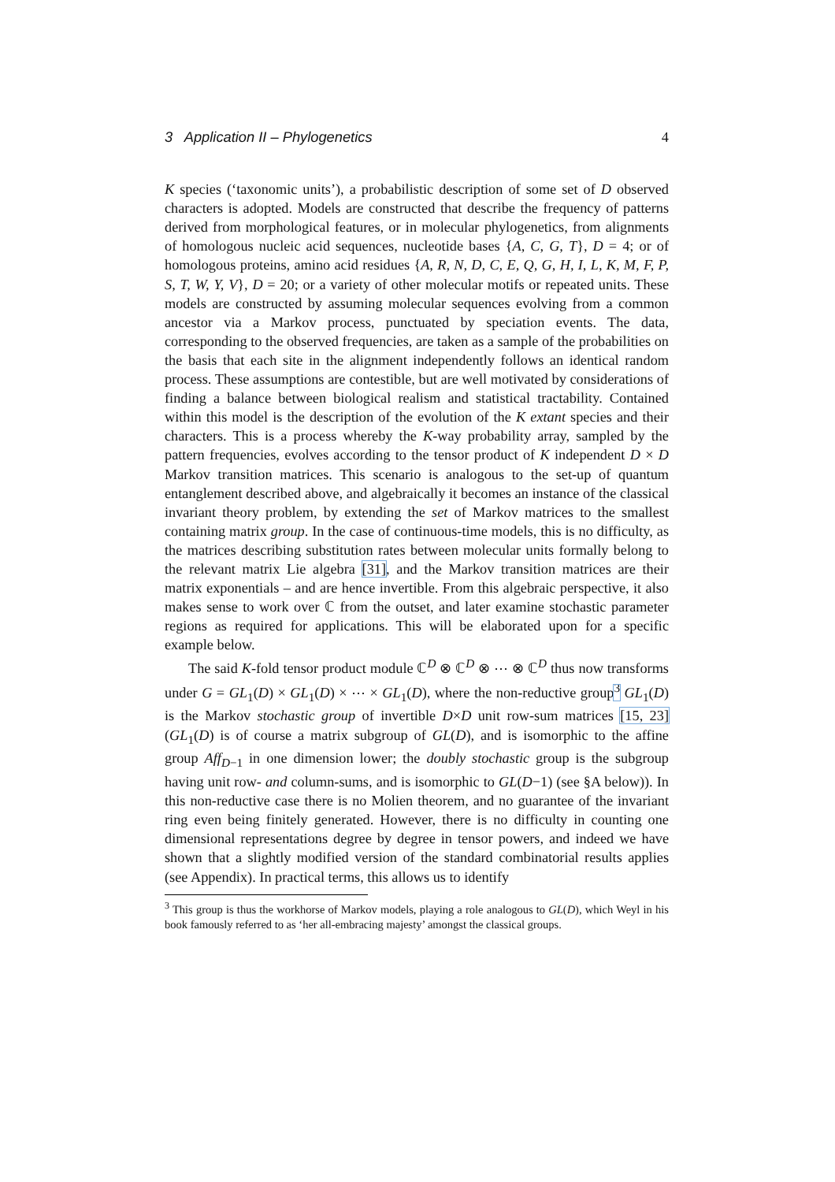3 Application II – Phylogenetics 4
K species (‘taxonomic units’), a probabilistic description of some set of D observed characters is adopted. Models are constructed that describe the frequency of patterns derived from morphological features, or in molecular phylogenetics, from alignments of homologous nucleic acid sequences, nucleotide bases {A, C, G, T}, D = 4; or of homologous proteins, amino acid residues {A, R, N, D, C, E, Q, G, H, I, L, K, M, F, P, S, T, W, Y, V}, D = 20; or a variety of other molecular motifs or repeated units. These models are constructed by assuming molecular sequences evolving from a common ancestor via a Markov process, punctuated by speciation events. The data, corresponding to the observed frequencies, are taken as a sample of the probabilities on the basis that each site in the alignment independently follows an identical random process. These assumptions are contestible, but are well motivated by considerations of finding a balance between biological realism and statistical tractability. Contained within this model is the description of the evolution of the K extant species and their characters. This is a process whereby the K-way probability array, sampled by the pattern frequencies, evolves according to the tensor product of K independent D × D Markov transition matrices. This scenario is analogous to the set-up of quantum entanglement described above, and algebraically it becomes an instance of the classical invariant theory problem, by extending the set of Markov matrices to the smallest containing matrix group. In the case of continuous-time models, this is no difficulty, as the matrices describing substitution rates between molecular units formally belong to the relevant matrix Lie algebra [31], and the Markov transition matrices are their matrix exponentials – and are hence invertible. From this algebraic perspective, it also makes sense to work over ℂ from the outset, and later examine stochastic parameter regions as required for applications. This will be elaborated upon for a specific example below.
The said K-fold tensor product module ℂ<sup>D</sup> ⊗ ℂ<sup>D</sup> ⊗ ⋯ ⊗ ℂ<sup>D</sup> thus now transforms under G = GL<sub>1</sub>(D) × GL<sub>1</sub>(D) × ⋯ × GL<sub>1</sub>(D), where the non-reductive group<sup>3</sup> GL<sub>1</sub>(D) is the Markov stochastic group of invertible D×D unit row-sum matrices [15, 23] (GL<sub>1</sub>(D) is of course a matrix subgroup of GL(D), and is isomorphic to the affine group Aff<sub>D−1</sub> in one dimension lower; the doubly stochastic group is the subgroup having unit row- and column-sums, and is isomorphic to GL(D−1) (see §A below)). In this non-reductive case there is no Molien theorem, and no guarantee of the invariant ring even being finitely generated. However, there is no difficulty in counting one dimensional representations degree by degree in tensor powers, and indeed we have shown that a slightly modified version of the standard combinatorial results applies (see Appendix). In practical terms, this allows us to identify
<sup>3</sup> This group is thus the workhorse of Markov models, playing a role analogous to GL(D), which Weyl in his book famously referred to as ‘her all-embracing majesty’ amongst the classical groups.